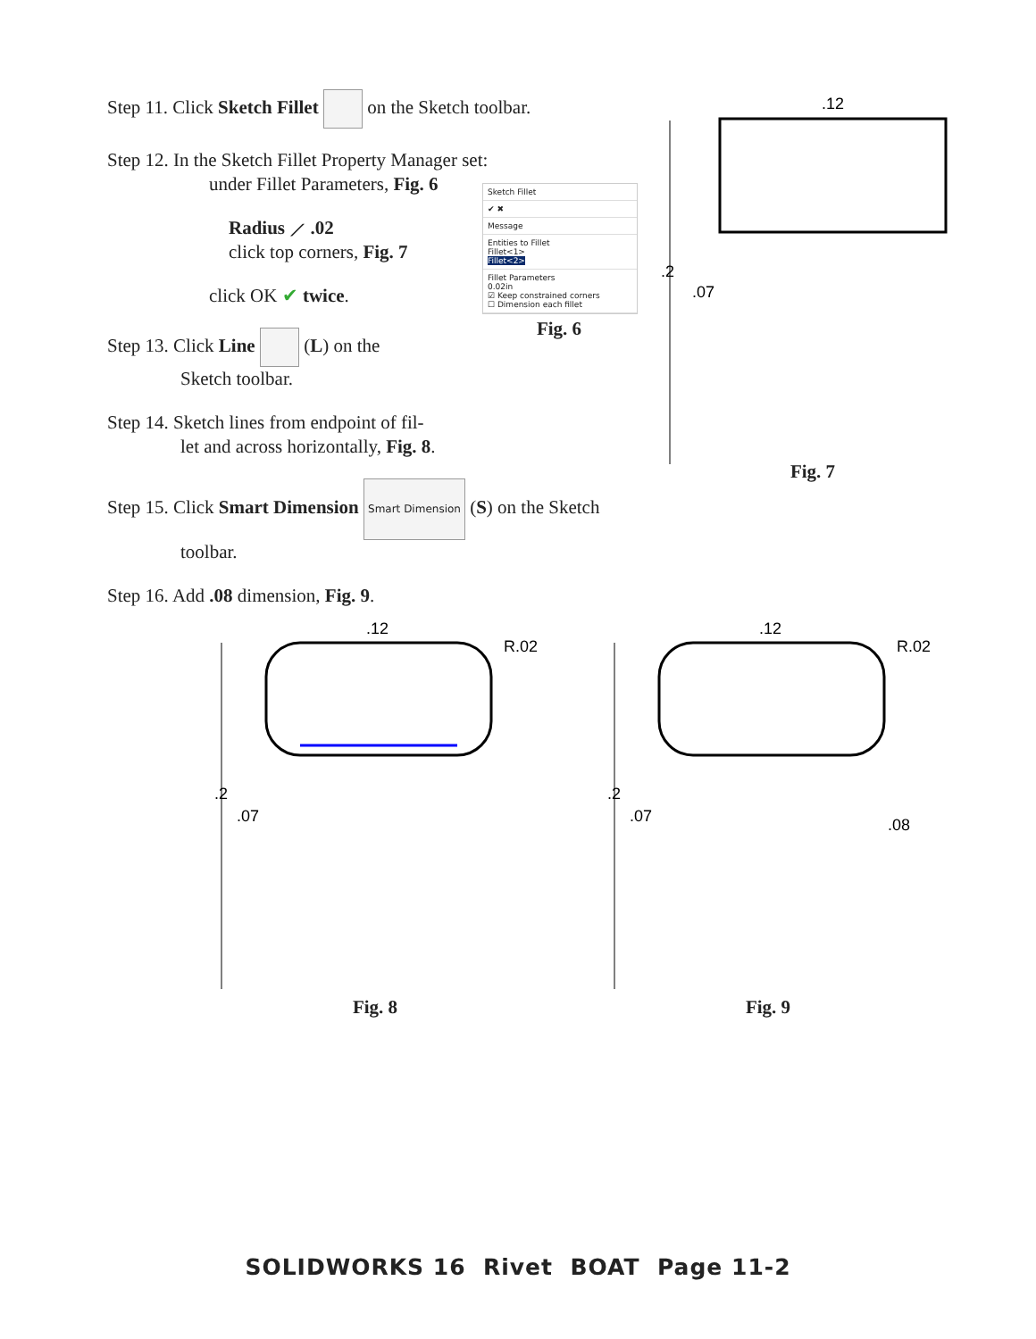Step 11. Click Sketch Fillet on the Sketch toolbar.
Step 12. In the Sketch Fillet Property Manager set:
under Fillet Parameters, Fig. 6
Radius ⟋ .02
click top corners, Fig. 7
click OK ✔ twice.
Step 13. Click Line (L) on the
Sketch toolbar.
Step 14. Sketch lines from endpoint of fil-
let and across horizontally, Fig. 8.
Step 15. Click Smart Dimension Smart Dimension (S) on the Sketch
toolbar.
Step 16. Add .08 dimension, Fig. 9.
Sketch Fillet
✔ ✖
Message
Entities to Fillet
Fillet<1>
Fillet<2>
Fillet Parameters
0.02in
☑ Keep constrained corners
☐ Dimension each fillet
Fig. 6
.12
.2
.07
Fig. 7
.12
R.02
.2
.07
Fig. 8
.12
R.02
.2
.07
.08
Fig. 9
SOLIDWORKS 16 Rivet BOAT Page 11-2